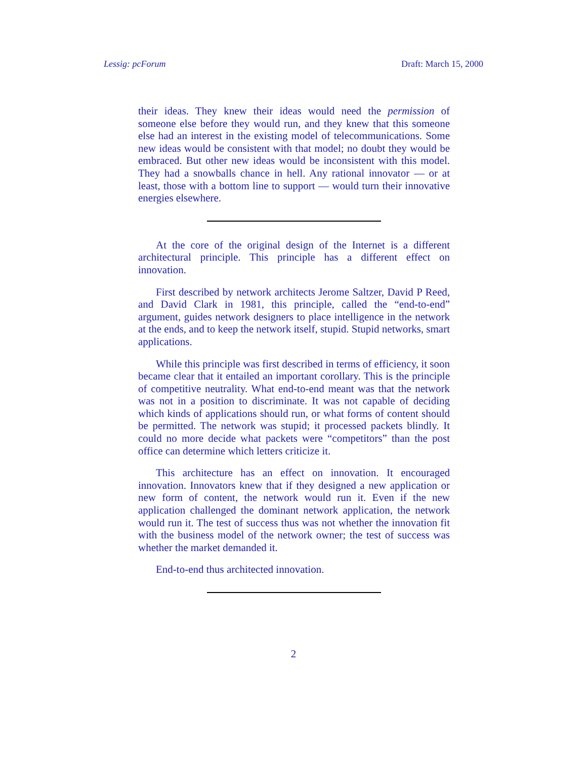Lessig: pcForum Draft: March 15, 2000
their ideas. They knew their ideas would need the permission of someone else before they would run, and they knew that this someone else had an interest in the existing model of telecommunications. Some new ideas would be consistent with that model; no doubt they would be embraced. But other new ideas would be inconsistent with this model. They had a snowballs chance in hell. Any rational innovator — or at least, those with a bottom line to support — would turn their innovative energies elsewhere.
At the core of the original design of the Internet is a different architectural principle. This principle has a different effect on innovation.
First described by network architects Jerome Saltzer, David P Reed, and David Clark in 1981, this principle, called the “end-to-end” argument, guides network designers to place intelligence in the network at the ends, and to keep the network itself, stupid. Stupid networks, smart applications.
While this principle was first described in terms of efficiency, it soon became clear that it entailed an important corollary. This is the principle of competitive neutrality. What end-to-end meant was that the network was not in a position to discriminate. It was not capable of deciding which kinds of applications should run, or what forms of content should be permitted. The network was stupid; it processed packets blindly. It could no more decide what packets were “competitors” than the post office can determine which letters criticize it.
This architecture has an effect on innovation. It encouraged innovation. Innovators knew that if they designed a new application or new form of content, the network would run it. Even if the new application challenged the dominant network application, the network would run it. The test of success thus was not whether the innovation fit with the business model of the network owner; the test of success was whether the market demanded it.
End-to-end thus architected innovation.
2